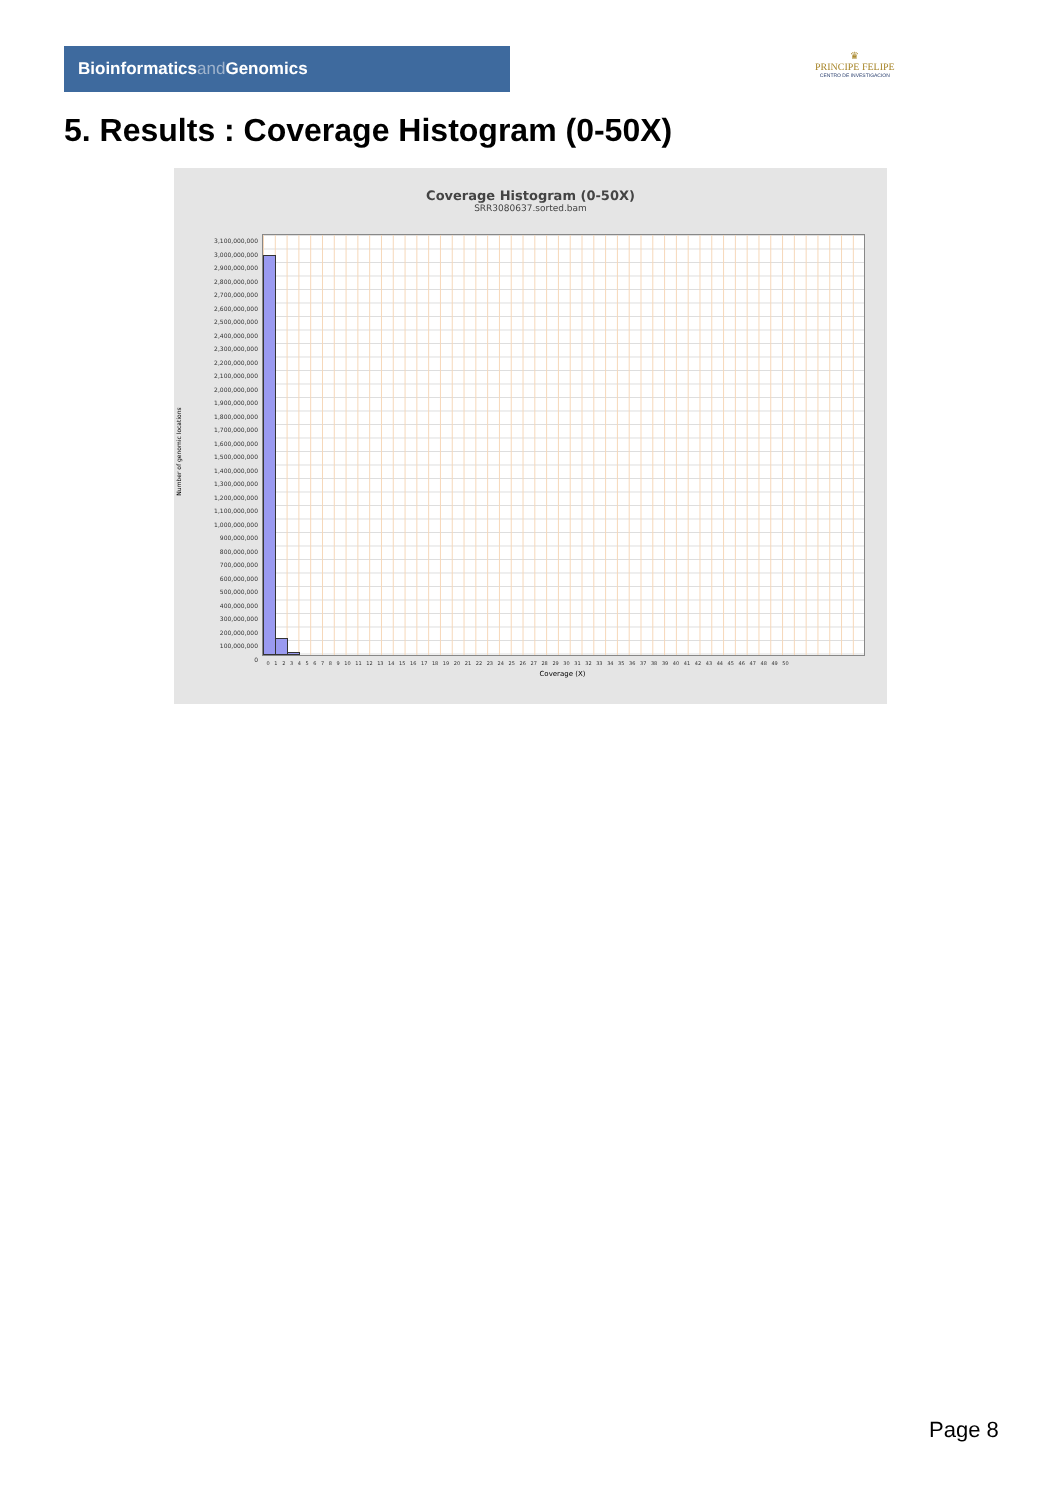Bioinformaticsand Genomics
♛
PRINCIPE FELIPE
CENTRO DE INVESTIGACION
5. Results : Coverage Histogram (0-50X)
Coverage Histogram (0-50X)
SRR3080637.sorted.bam
3,100,000,000
3,000,000,000
2,900,000,000
2,800,000,000
2,700,000,000
2,600,000,000
2,500,000,000
2,400,000,000
2,300,000,000
2,200,000,000
2,100,000,000
2,000,000,000
1,900,000,000
1,800,000,000
1,700,000,000
1,600,000,000
1,500,000,000
1,400,000,000
1,300,000,000
1,200,000,000
1,100,000,000
1,000,000,000
900,000,000
800,000,000
700,000,000
600,000,000
500,000,000
400,000,000
300,000,000
200,000,000
100,000,000
0
Number of genomic locations
0 1 2 3 4 5 6 7 8 9 10 11 12 13 14 15 16 17 18 19 20 21 22 23 24 25 26 27 28 29 30 31 32 33 34 35 36 37 38 39 40 41 42 43 44 45 46 47 48 49 50
Coverage (X)
Page 8